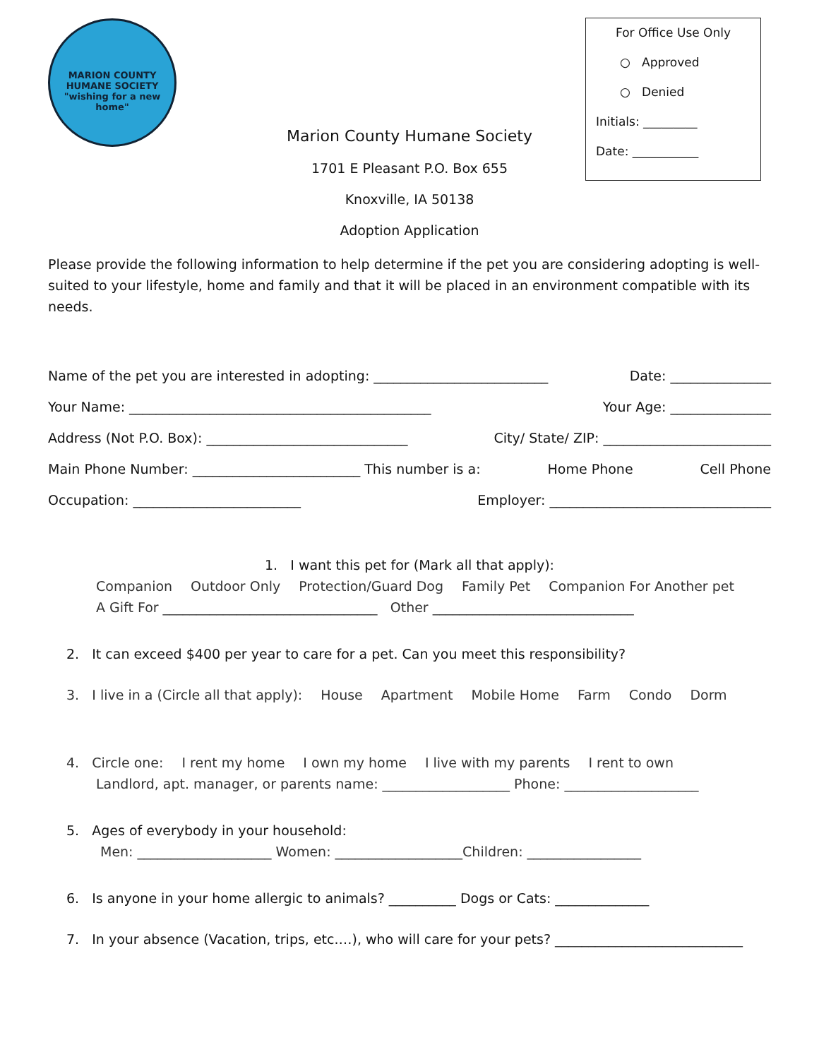MARION COUNTY HUMANE SOCIETY
"wishing for a new home"
For Office Use Only
○ Approved
○ Denied
Initials: _________
Date: ___________
Marion County Humane Society
1701 E Pleasant P.O. Box 655
Knoxville, IA 50138
Adoption Application
Please provide the following information to help determine if the pet you are considering adopting is well-suited to your lifestyle, home and family and that it will be placed in an environment compatible with its needs.
Name of the pet you are interested in adopting: __________________________ Date: _______________
Your Name: _____________________________________________ Your Age: _______________
Address (Not P.O. Box): ______________________________ City/ State/ ZIP: _________________________
Main Phone Number: _________________________ This number is a: Home Phone Cell Phone
Occupation: _________________________ Employer: _________________________________
1. I want this pet for (Mark all that apply):
Companion Outdoor Only Protection/Guard Dog Family Pet Companion For Another pet
A Gift For ________________________________ Other ______________________________
2. It can exceed $400 per year to care for a pet. Can you meet this responsibility?
3. I live in a (Circle all that apply): House Apartment Mobile Home Farm Condo Dorm
4. Circle one: I rent my home I own my home I live with my parents I rent to own
Landlord, apt. manager, or parents name: ___________________ Phone: ____________________
5. Ages of everybody in your household:
Men: ____________________ Women: ___________________Children: _________________
6. Is anyone in your home allergic to animals? __________ Dogs or Cats: ______________
7. In your absence (Vacation, trips, etc.…), who will care for your pets? ____________________________